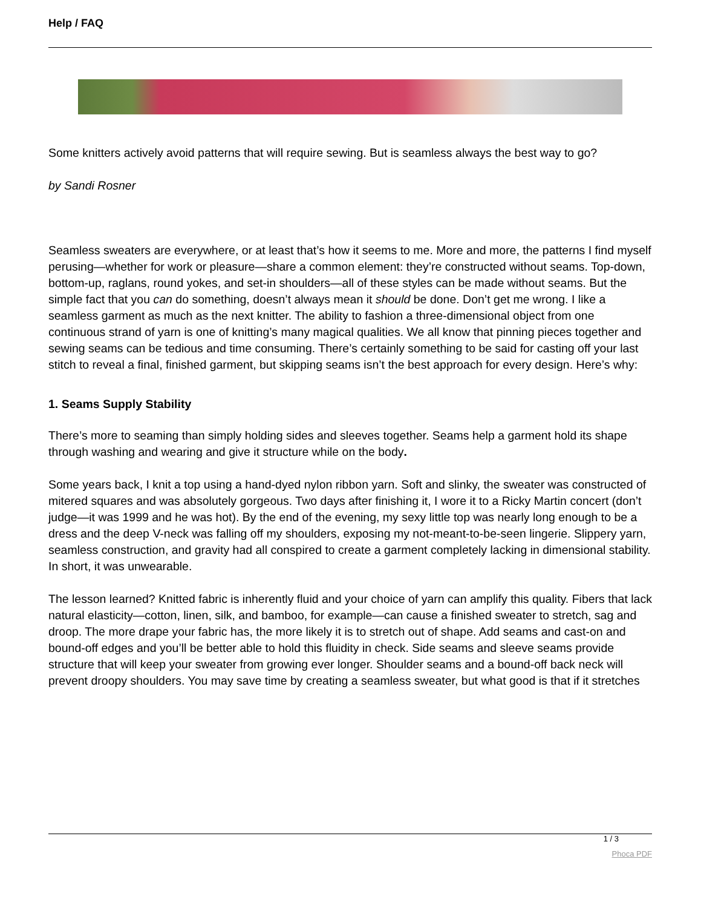Help / FAQ
Some knitters actively avoid patterns that will require sewing. But is seamless always the best way to go?
by Sandi Rosner
Seamless sweaters are everywhere, or at least that’s how it seems to me. More and more, the patterns I find myself perusing—whether for work or pleasure—share a common element: they’re constructed without seams. Top-down, bottom-up, raglans, round yokes, and set-in shoulders—all of these styles can be made without seams. But the simple fact that you can do something, doesn’t always mean it should be done. Don’t get me wrong. I like a seamless garment as much as the next knitter. The ability to fashion a three-dimensional object from one continuous strand of yarn is one of knitting’s many magical qualities. We all know that pinning pieces together and sewing seams can be tedious and time consuming. There’s certainly something to be said for casting off your last stitch to reveal a final, finished garment, but skipping seams isn’t the best approach for every design. Here’s why:
1. Seams Supply Stability
There’s more to seaming than simply holding sides and sleeves together. Seams help a garment hold its shape through washing and wearing and give it structure while on the body.
Some years back, I knit a top using a hand-dyed nylon ribbon yarn. Soft and slinky, the sweater was constructed of mitered squares and was absolutely gorgeous. Two days after finishing it, I wore it to a Ricky Martin concert (don’t judge—it was 1999 and he was hot). By the end of the evening, my sexy little top was nearly long enough to be a dress and the deep V-neck was falling off my shoulders, exposing my not-meant-to-be-seen lingerie. Slippery yarn, seamless construction, and gravity had all conspired to create a garment completely lacking in dimensional stability. In short, it was unwearable.
The lesson learned? Knitted fabric is inherently fluid and your choice of yarn can amplify this quality. Fibers that lack natural elasticity—cotton, linen, silk, and bamboo, for example—can cause a finished sweater to stretch, sag and droop. The more drape your fabric has, the more likely it is to stretch out of shape. Add seams and cast-on and bound-off edges and you’ll be better able to hold this fluidity in check. Side seams and sleeve seams provide structure that will keep your sweater from growing ever longer. Shoulder seams and a bound-off back neck will prevent droopy shoulders. You may save time by creating a seamless sweater, but what good is that if it stretches
1 / 3
Phoca PDF